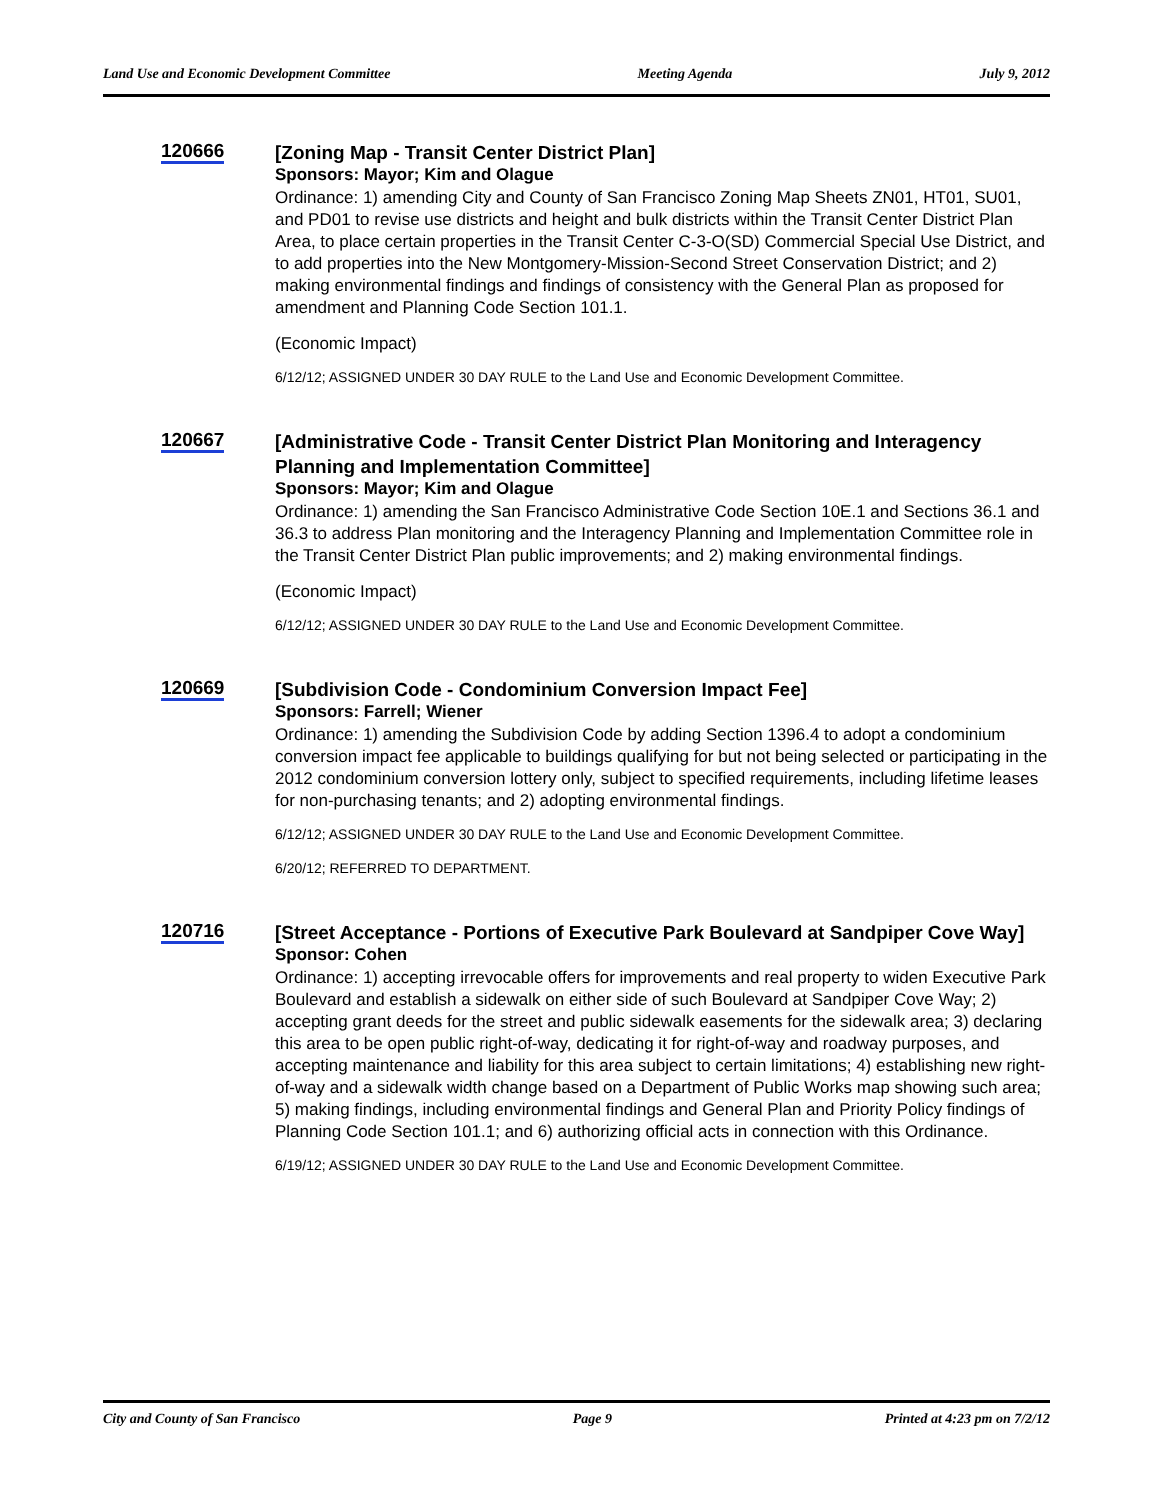Land Use and Economic Development Committee Meeting Agenda July 9, 2012
120666
[Zoning Map - Transit Center District Plan]
Sponsors: Mayor; Kim and Olague
Ordinance: 1) amending City and County of San Francisco Zoning Map Sheets ZN01, HT01, SU01, and PD01 to revise use districts and height and bulk districts within the Transit Center District Plan Area, to place certain properties in the Transit Center C-3-O(SD) Commercial Special Use District, and to add properties into the New Montgomery-Mission-Second Street Conservation District; and 2) making environmental findings and findings of consistency with the General Plan as proposed for amendment and Planning Code Section 101.1.
(Economic Impact)
6/12/12; ASSIGNED UNDER 30 DAY RULE to the Land Use and Economic Development Committee.
120667
[Administrative Code - Transit Center District Plan Monitoring and Interagency Planning and Implementation Committee]
Sponsors: Mayor; Kim and Olague
Ordinance: 1) amending the San Francisco Administrative Code Section 10E.1 and Sections 36.1 and 36.3 to address Plan monitoring and the Interagency Planning and Implementation Committee role in the Transit Center District Plan public improvements; and 2) making environmental findings.
(Economic Impact)
6/12/12; ASSIGNED UNDER 30 DAY RULE to the Land Use and Economic Development Committee.
120669
[Subdivision Code - Condominium Conversion Impact Fee]
Sponsors: Farrell; Wiener
Ordinance: 1) amending the Subdivision Code by adding Section 1396.4 to adopt a condominium conversion impact fee applicable to buildings qualifying for but not being selected or participating in the 2012 condominium conversion lottery only, subject to specified requirements, including lifetime leases for non-purchasing tenants; and 2) adopting environmental findings.
6/12/12; ASSIGNED UNDER 30 DAY RULE to the Land Use and Economic Development Committee.
6/20/12; REFERRED TO DEPARTMENT.
120716
[Street Acceptance - Portions of Executive Park Boulevard at Sandpiper Cove Way]
Sponsor: Cohen
Ordinance: 1) accepting irrevocable offers for improvements and real property to widen Executive Park Boulevard and establish a sidewalk on either side of such Boulevard at Sandpiper Cove Way; 2) accepting grant deeds for the street and public sidewalk easements for the sidewalk area; 3) declaring this area to be open public right-of-way, dedicating it for right-of-way and roadway purposes, and accepting maintenance and liability for this area subject to certain limitations; 4) establishing new right-of-way and a sidewalk width change based on a Department of Public Works map showing such area; 5) making findings, including environmental findings and General Plan and Priority Policy findings of Planning Code Section 101.1; and 6) authorizing official acts in connection with this Ordinance.
6/19/12; ASSIGNED UNDER 30 DAY RULE to the Land Use and Economic Development Committee.
City and County of San Francisco Page 9 Printed at 4:23 pm on 7/2/12